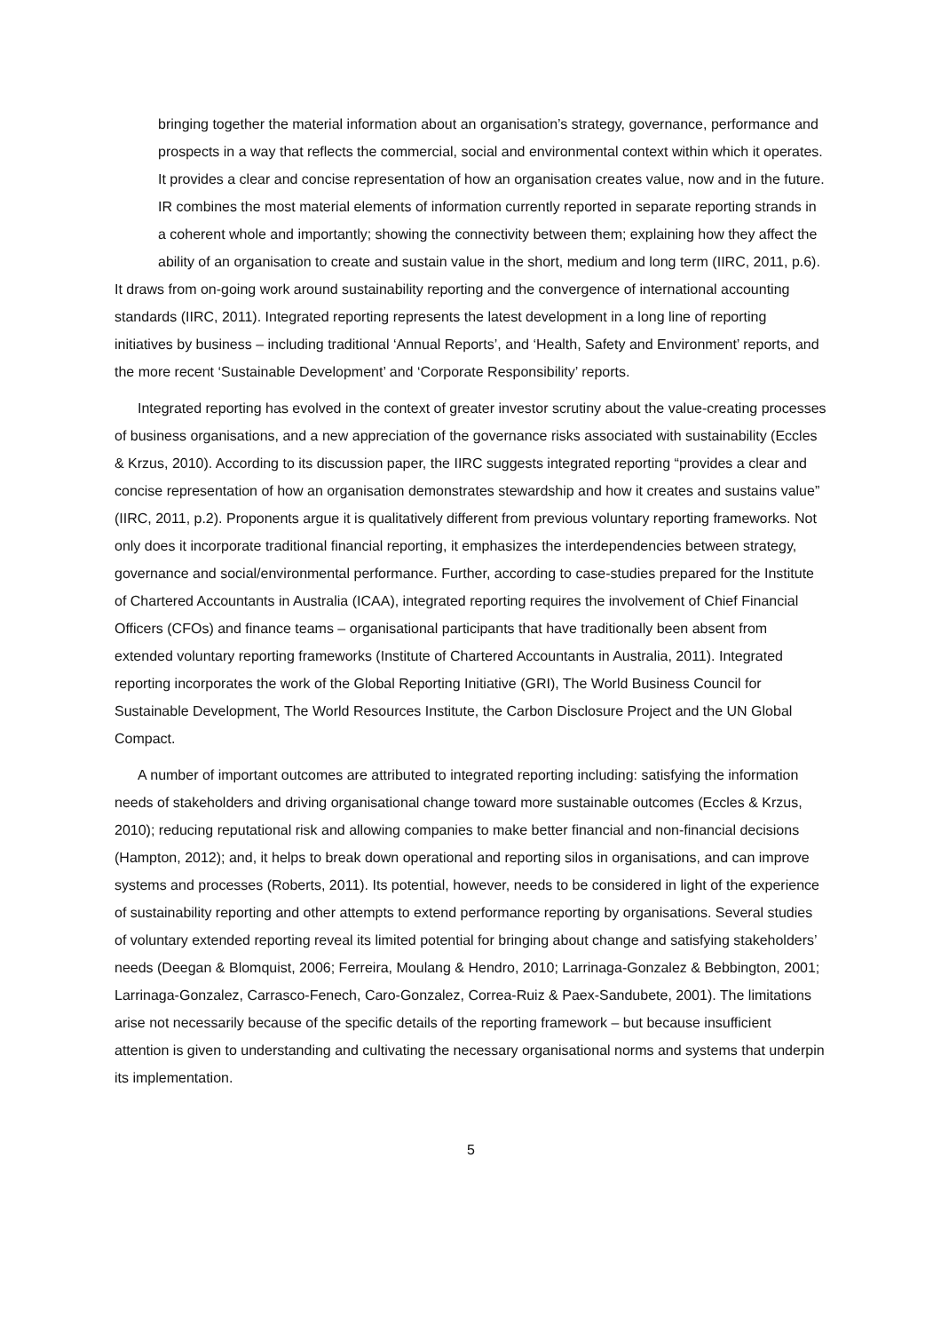bringing together the material information about an organisation’s strategy, governance, performance and prospects in a way that reflects the commercial, social and environmental context within which it operates. It provides a clear and concise representation of how an organisation creates value, now and in the future. IR combines the most material elements of information currently reported in separate reporting strands in a coherent whole and importantly; showing the connectivity between them; explaining how they affect the ability of an organisation to create and sustain value in the short, medium and long term (IIRC, 2011, p.6).
It draws from on-going work around sustainability reporting and the convergence of international accounting standards (IIRC, 2011). Integrated reporting represents the latest development in a long line of reporting initiatives by business – including traditional ‘Annual Reports’, and ‘Health, Safety and Environment’ reports, and the more recent ‘Sustainable Development’ and ‘Corporate Responsibility’ reports.
Integrated reporting has evolved in the context of greater investor scrutiny about the value-creating processes of business organisations, and a new appreciation of the governance risks associated with sustainability (Eccles & Krzus, 2010). According to its discussion paper, the IIRC suggests integrated reporting “provides a clear and concise representation of how an organisation demonstrates stewardship and how it creates and sustains value” (IIRC, 2011, p.2). Proponents argue it is qualitatively different from previous voluntary reporting frameworks. Not only does it incorporate traditional financial reporting, it emphasizes the interdependencies between strategy, governance and social/environmental performance. Further, according to case-studies prepared for the Institute of Chartered Accountants in Australia (ICAA), integrated reporting requires the involvement of Chief Financial Officers (CFOs) and finance teams – organisational participants that have traditionally been absent from extended voluntary reporting frameworks (Institute of Chartered Accountants in Australia, 2011). Integrated reporting incorporates the work of the Global Reporting Initiative (GRI), The World Business Council for Sustainable Development, The World Resources Institute, the Carbon Disclosure Project and the UN Global Compact.
A number of important outcomes are attributed to integrated reporting including: satisfying the information needs of stakeholders and driving organisational change toward more sustainable outcomes (Eccles & Krzus, 2010); reducing reputational risk and allowing companies to make better financial and non-financial decisions (Hampton, 2012); and, it helps to break down operational and reporting silos in organisations, and can improve systems and processes (Roberts, 2011). Its potential, however, needs to be considered in light of the experience of sustainability reporting and other attempts to extend performance reporting by organisations. Several studies of voluntary extended reporting reveal its limited potential for bringing about change and satisfying stakeholders’ needs (Deegan & Blomquist, 2006; Ferreira, Moulang & Hendro, 2010; Larrinaga-Gonzalez & Bebbington, 2001; Larrinaga-Gonzalez, Carrasco-Fenech, Caro-Gonzalez, Correa-Ruiz & Paex-Sandubete, 2001). The limitations arise not necessarily because of the specific details of the reporting framework – but because insufficient attention is given to understanding and cultivating the necessary organisational norms and systems that underpin its implementation.
5